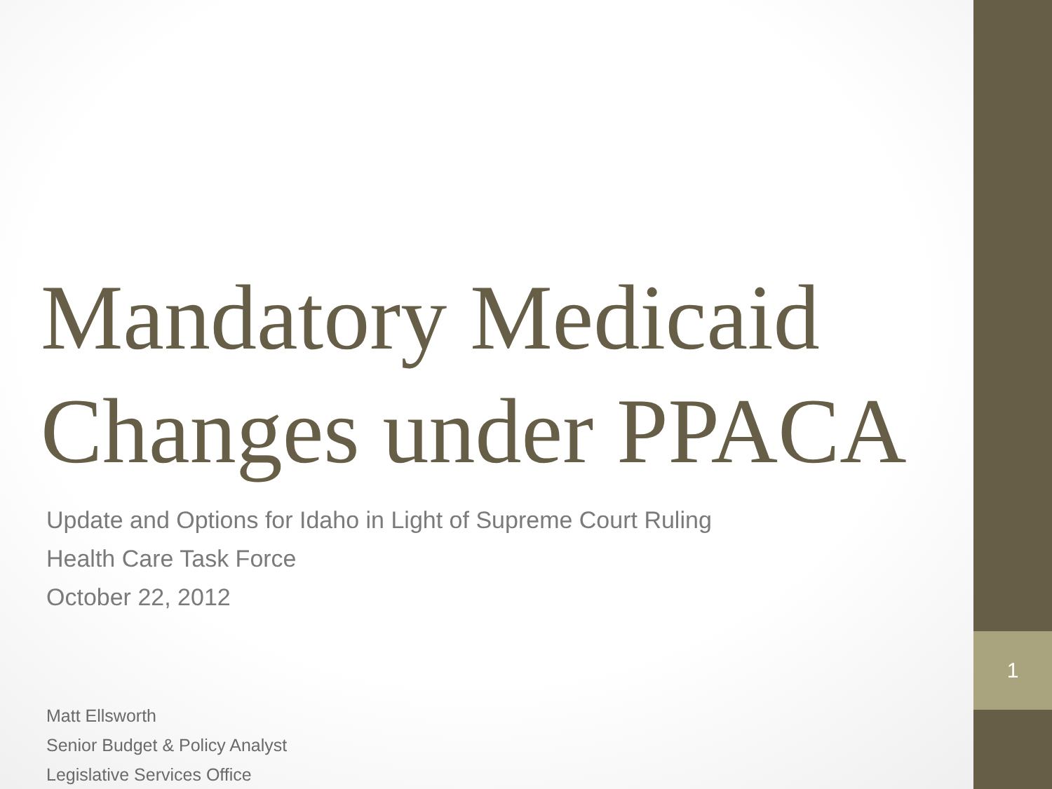1
Mandatory Medicaid Changes under PPACA
Update and Options for Idaho in Light of Supreme Court Ruling
Health Care Task Force
October 22, 2012
Matt Ellsworth
Senior Budget & Policy Analyst
Legislative Services Office